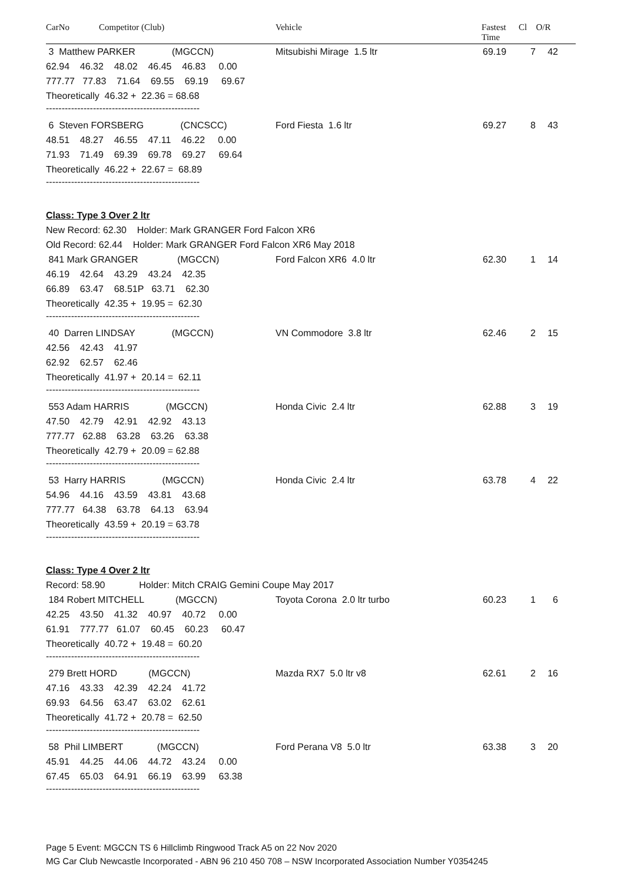CarNo Competitor (Club) Vehicle Fastest
Time Cl O/R
3 Matthew PARKER (MGCCN) Mitsubishi Mirage 1.5 ltr 69.19 7 42
62.94 46.32 48.02 46.45 46.83 0.00
777.77 77.83 71.64 69.55 69.19 69.67
Theoretically 46.32 + 22.36 = 68.68
-------------------------------------------------
6 Steven FORSBERG (CNCSCC) Ford Fiesta 1.6 ltr 69.27 8 43
48.51 48.27 46.55 47.11 46.22 0.00
71.93 71.49 69.39 69.78 69.27 69.64
Theoretically 46.22 + 22.67 = 68.89
-------------------------------------------------
Class: Type 3 Over 2 ltr
New Record: 62.30 Holder: Mark GRANGER Ford Falcon XR6
Old Record: 62.44 Holder: Mark GRANGER Ford Falcon XR6 May 2018
841 Mark GRANGER (MGCCN) Ford Falcon XR6 4.0 ltr 62.30 1 14
46.19 42.64 43.29 43.24 42.35
66.89 63.47 68.51P 63.71 62.30
Theoretically 42.35 + 19.95 = 62.30
-------------------------------------------------
40 Darren LINDSAY (MGCCN) VN Commodore 3.8 ltr 62.46 2 15
42.56 42.43 41.97
62.92 62.57 62.46
Theoretically 41.97 + 20.14 = 62.11
-------------------------------------------------
553 Adam HARRIS (MGCCN) Honda Civic 2.4 ltr 62.88 3 19
47.50 42.79 42.91 42.92 43.13
777.77 62.88 63.28 63.26 63.38
Theoretically 42.79 + 20.09 = 62.88
-------------------------------------------------
53 Harry HARRIS (MGCCN) Honda Civic 2.4 ltr 63.78 4 22
54.96 44.16 43.59 43.81 43.68
777.77 64.38 63.78 64.13 63.94
Theoretically 43.59 + 20.19 = 63.78
-------------------------------------------------
Class: Type 4 Over 2 ltr
Record: 58.90 Holder: Mitch CRAIG Gemini Coupe May 2017
184 Robert MITCHELL (MGCCN) Toyota Corona 2.0 ltr turbo 60.23 1 6
42.25 43.50 41.32 40.97 40.72 0.00
61.91 777.77 61.07 60.45 60.23 60.47
Theoretically 40.72 + 19.48 = 60.20
-------------------------------------------------
279 Brett HORD (MGCCN) Mazda RX7 5.0 ltr v8 62.61 2 16
47.16 43.33 42.39 42.24 41.72
69.93 64.56 63.47 63.02 62.61
Theoretically 41.72 + 20.78 = 62.50
-------------------------------------------------
58 Phil LIMBERT (MGCCN) Ford Perana V8 5.0 ltr 63.38 3 20
45.91 44.25 44.06 44.72 43.24 0.00
67.45 65.03 64.91 66.19 63.99 63.38
-------------------------------------------------
Page 5 Event: MGCCN TS 6 Hillclimb Ringwood Track A5 on 22 Nov 2020
MG Car Club Newcastle Incorporated - ABN 96 210 450 708 – NSW Incorporated Association Number Y0354245